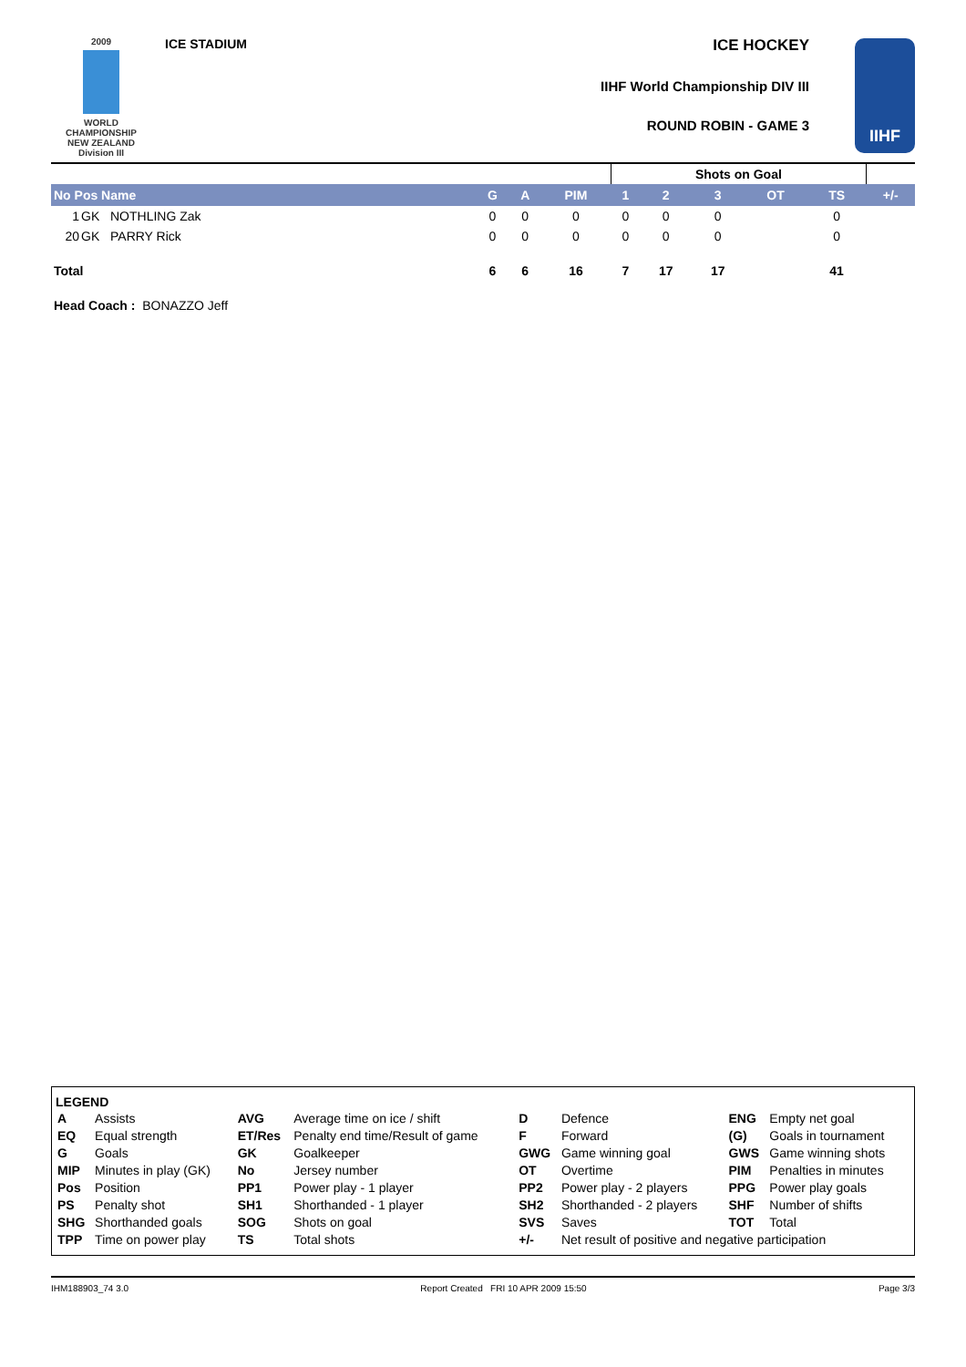2009
WORLD
CHAMPIONSHIP
NEW ZEALAND
Division III
ICE STADIUM
ICE HOCKEY
IIHF World Championship DIV III
ROUND ROBIN - GAME 3
IIHF
| | | | | | | Shots on Goal | | | | | |
| No Pos Name | | | G | A | PIM | 1 | 2 | 3 | OT | TS | +/- |
| 1 | GK | NOTHLING Zak | 0 | 0 | 0 | 0 | 0 | 0 | | 0 | |
| 20 | GK | PARRY Rick | 0 | 0 | 0 | 0 | 0 | 0 | | 0 | |
| Total | | | 6 | 6 | 16 | 7 | 17 | 17 | | 41 | |
| Head Coach : BONAZZO Jeff | | | | | | | | | | | |
LEGEND
| A | Assists | AVG | Average time on ice / shift | D | Defence | ENG | Empty net goal |
| EQ | Equal strength | ET/Res | Penalty end time/Result of game | F | Forward | (G) | Goals in tournament |
| G | Goals | GK | Goalkeeper | GWG | Game winning goal | GWS | Game winning shots |
| MIP | Minutes in play (GK) | No | Jersey number | OT | Overtime | PIM | Penalties in minutes |
| Pos | Position | PP1 | Power play - 1 player | PP2 | Power play - 2 players | PPG | Power play goals |
| PS | Penalty shot | SH1 | Shorthanded - 1 player | SH2 | Shorthanded - 2 players | SHF | Number of shifts |
| SHG | Shorthanded goals | SOG | Shots on goal | SVS | Saves | TOT | Total |
| TPP | Time on power play | TS | Total shots | +/- | Net result of positive and negative participation | | |
IHM188903_74 3.0 Report Created FRI 10 APR 2009 15:50 Page 3/3